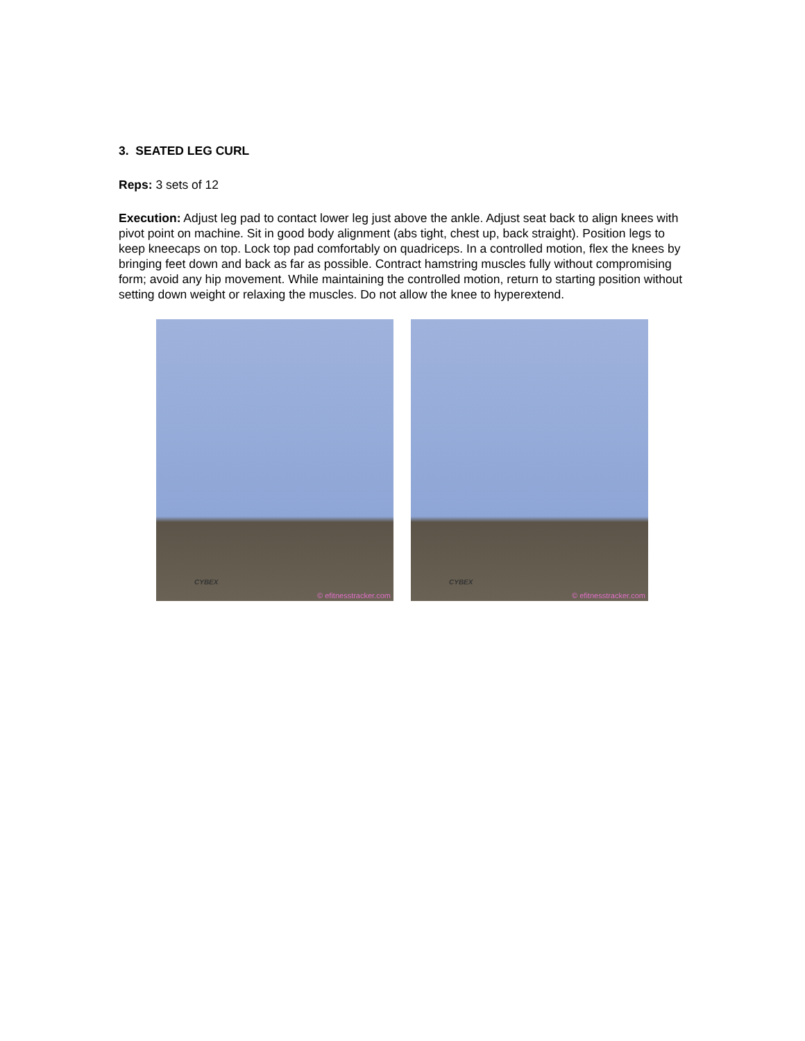3. SEATED LEG CURL
Reps: 3 sets of 12
Execution: Adjust leg pad to contact lower leg just above the ankle. Adjust seat back to align knees with pivot point on machine. Sit in good body alignment (abs tight, chest up, back straight). Position legs to keep kneecaps on top. Lock top pad comfortably on quadriceps. In a controlled motion, flex the knees by bringing feet down and back as far as possible. Contract hamstring muscles fully without compromising form; avoid any hip movement. While maintaining the controlled motion, return to starting position without setting down weight or relaxing the muscles. Do not allow the knee to hyperextend.
CYBEX
© efitnesstracker.com
CYBEX
© efitnesstracker.com